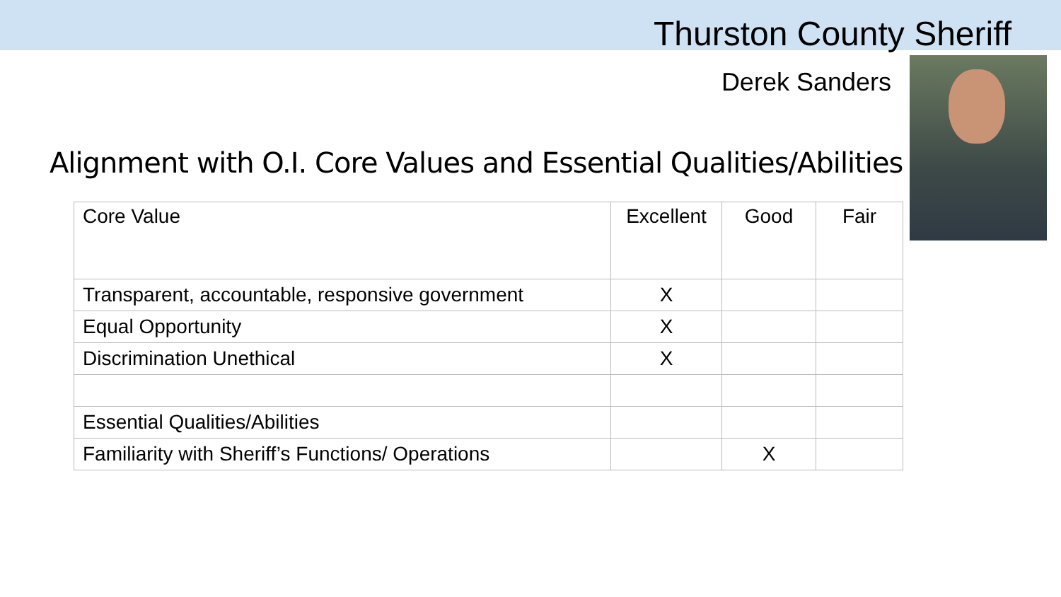Thurston County Sheriff
Derek Sanders
Alignment with O.I. Core Values and Essential Qualities/Abilities
| Core Value | Excellent | Good | Fair |
| --- | --- | --- | --- |
| Transparent, accountable, responsive government | X | | |
| Equal Opportunity | X | | |
| Discrimination Unethical | X | | |
| Essential Qualities/Abilities | | | |
| Familiarity with Sheriff’s Functions/ Operations | | X | |